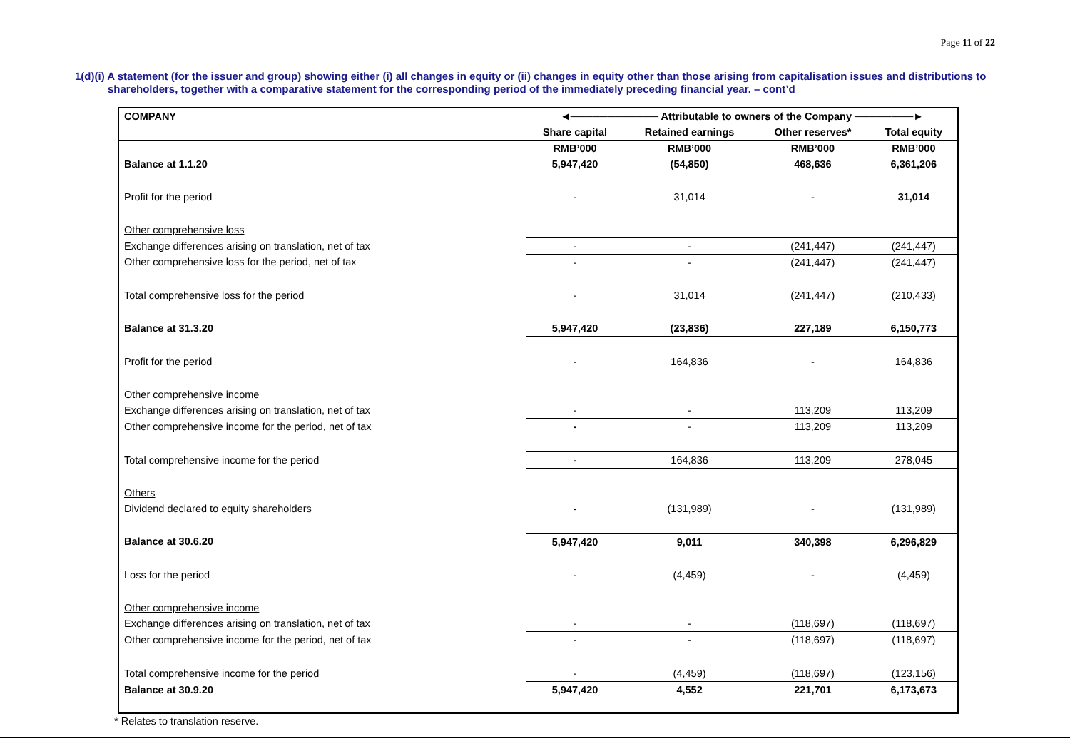Page 11 of 22
1(d)(i) A statement (for the issuer and group) showing either (i) all changes in equity or (ii) changes in equity other than those arising from capitalisation issues and distributions to shareholders, together with a comparative statement for the corresponding period of the immediately preceding financial year. – cont’d
| COMPANY | ◄──────────── Attributable to owners of the Company ────────► | | | |
| --- | --- | --- | --- | --- |
| | Share capital | Retained earnings | Other reserves* | Total equity |
| | RMB’000 | RMB’000 | RMB’000 | RMB’000 |
| Balance at 1.1.20 | 5,947,420 | (54,850) | 468,636 | 6,361,206 |
| Profit for the period | - | 31,014 | - | 31,014 |
| Other comprehensive loss | | | | |
| Exchange differences arising on translation, net of tax | - | - | (241,447) | (241,447) |
| Other comprehensive loss for the period, net of tax | - | - | (241,447) | (241,447) |
| Total comprehensive loss for the period | - | 31,014 | (241,447) | (210,433) |
| Balance at 31.3.20 | 5,947,420 | (23,836) | 227,189 | 6,150,773 |
| Profit for the period | - | 164,836 | - | 164,836 |
| Other comprehensive income | | | | |
| Exchange differences arising on translation, net of tax | - | - | 113,209 | 113,209 |
| Other comprehensive income for the period, net of tax | - | - | 113,209 | 113,209 |
| Total comprehensive income for the period | - | 164,836 | 113,209 | 278,045 |
| Others | | | | |
| Dividend declared to equity shareholders | - | (131,989) | - | (131,989) |
| Balance at 30.6.20 | 5,947,420 | 9,011 | 340,398 | 6,296,829 |
| Loss for the period | - | (4,459) | - | (4,459) |
| Other comprehensive income | | | | |
| Exchange differences arising on translation, net of tax | - | - | (118,697) | (118,697) |
| Other comprehensive income for the period, net of tax | - | - | (118,697) | (118,697) |
| Total comprehensive income for the period | - | (4,459) | (118,697) | (123,156) |
| Balance at 30.9.20 | 5,947,420 | 4,552 | 221,701 | 6,173,673 |
* Relates to translation reserve.